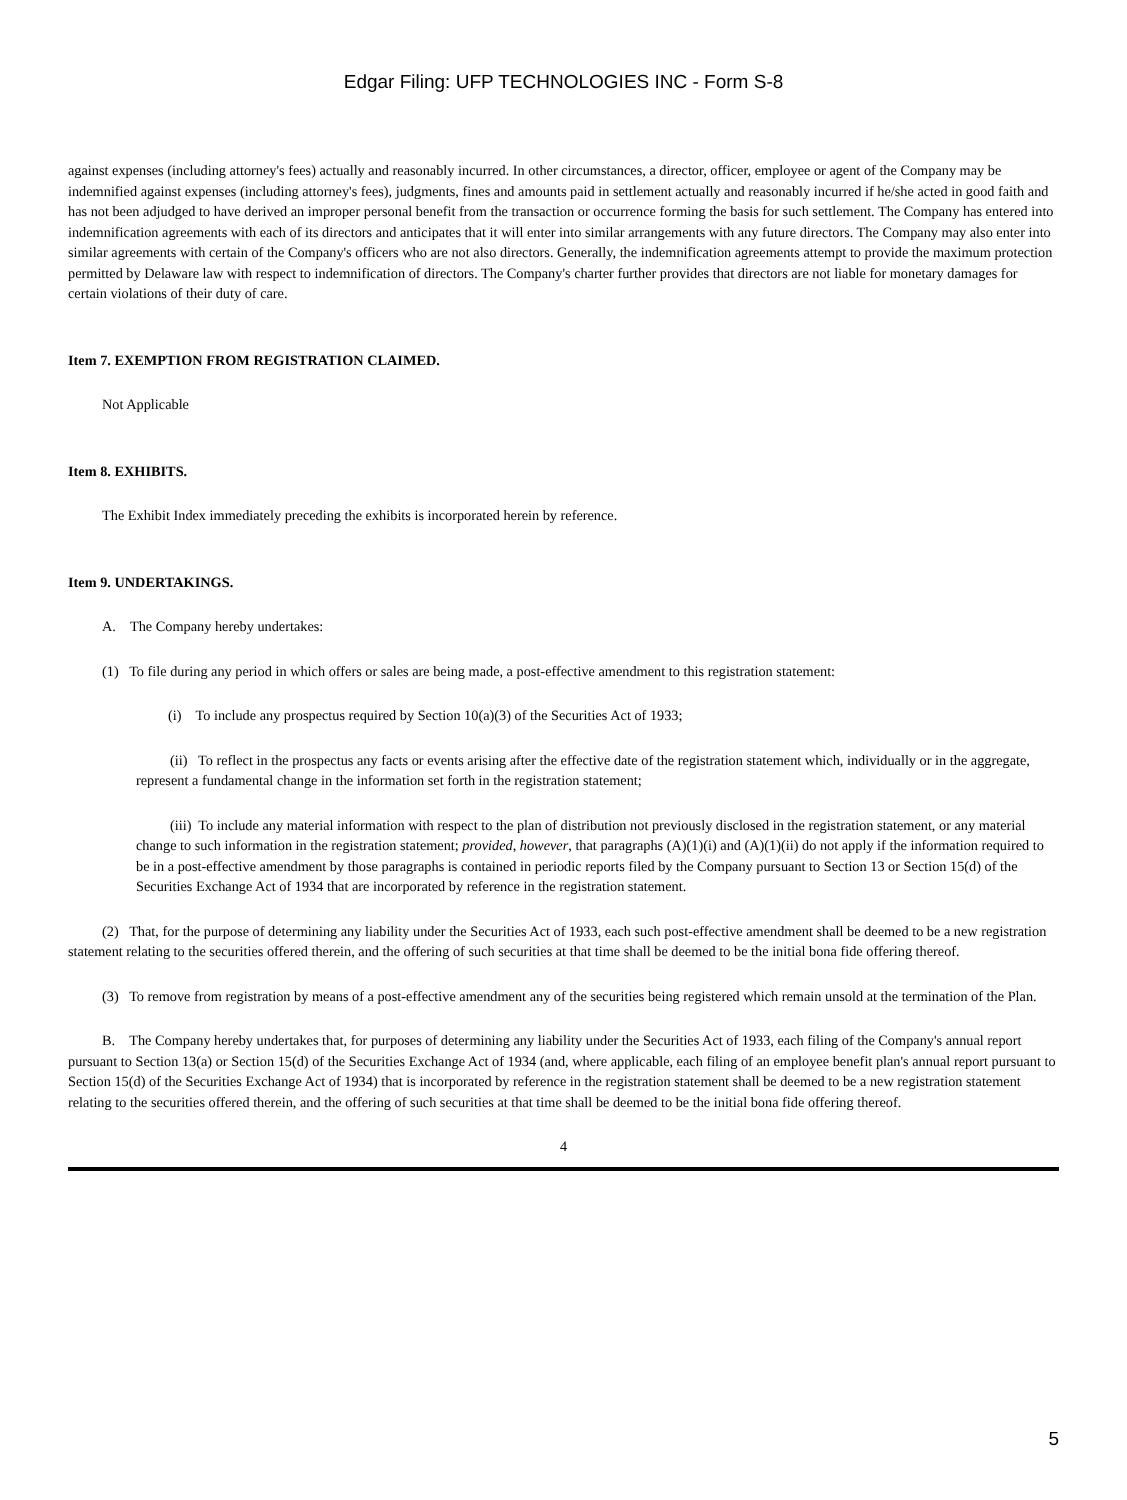Edgar Filing: UFP TECHNOLOGIES INC - Form S-8
against expenses (including attorney's fees) actually and reasonably incurred. In other circumstances, a director, officer, employee or agent of the Company may be indemnified against expenses (including attorney's fees), judgments, fines and amounts paid in settlement actually and reasonably incurred if he/she acted in good faith and has not been adjudged to have derived an improper personal benefit from the transaction or occurrence forming the basis for such settlement. The Company has entered into indemnification agreements with each of its directors and anticipates that it will enter into similar arrangements with any future directors. The Company may also enter into similar agreements with certain of the Company's officers who are not also directors. Generally, the indemnification agreements attempt to provide the maximum protection permitted by Delaware law with respect to indemnification of directors. The Company's charter further provides that directors are not liable for monetary damages for certain violations of their duty of care.
Item 7. EXEMPTION FROM REGISTRATION CLAIMED.
Not Applicable
Item 8. EXHIBITS.
The Exhibit Index immediately preceding the exhibits is incorporated herein by reference.
Item 9. UNDERTAKINGS.
A. The Company hereby undertakes:
(1) To file during any period in which offers or sales are being made, a post-effective amendment to this registration statement:
(i) To include any prospectus required by Section 10(a)(3) of the Securities Act of 1933;
(ii) To reflect in the prospectus any facts or events arising after the effective date of the registration statement which, individually or in the aggregate, represent a fundamental change in the information set forth in the registration statement;
(iii) To include any material information with respect to the plan of distribution not previously disclosed in the registration statement, or any material change to such information in the registration statement; provided, however, that paragraphs (A)(1)(i) and (A)(1)(ii) do not apply if the information required to be in a post-effective amendment by those paragraphs is contained in periodic reports filed by the Company pursuant to Section 13 or Section 15(d) of the Securities Exchange Act of 1934 that are incorporated by reference in the registration statement.
(2) That, for the purpose of determining any liability under the Securities Act of 1933, each such post-effective amendment shall be deemed to be a new registration statement relating to the securities offered therein, and the offering of such securities at that time shall be deemed to be the initial bona fide offering thereof.
(3) To remove from registration by means of a post-effective amendment any of the securities being registered which remain unsold at the termination of the Plan.
B. The Company hereby undertakes that, for purposes of determining any liability under the Securities Act of 1933, each filing of the Company's annual report pursuant to Section 13(a) or Section 15(d) of the Securities Exchange Act of 1934 (and, where applicable, each filing of an employee benefit plan's annual report pursuant to Section 15(d) of the Securities Exchange Act of 1934) that is incorporated by reference in the registration statement shall be deemed to be a new registration statement relating to the securities offered therein, and the offering of such securities at that time shall be deemed to be the initial bona fide offering thereof.
4
5